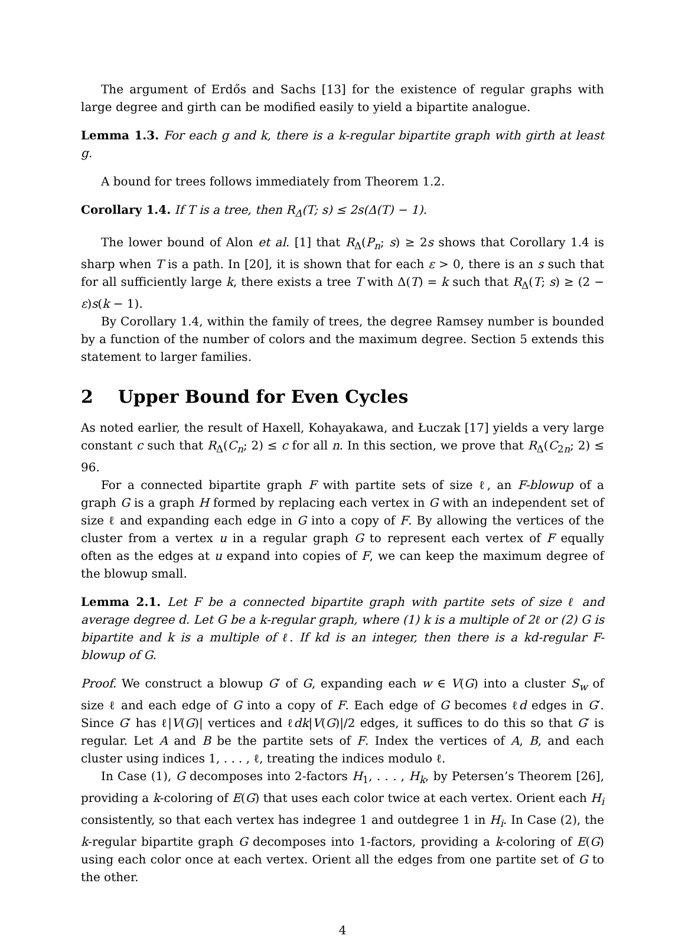The argument of Erdős and Sachs [13] for the existence of regular graphs with large degree and girth can be modified easily to yield a bipartite analogue.
Lemma 1.3. For each g and k, there is a k-regular bipartite graph with girth at least g.
A bound for trees follows immediately from Theorem 1.2.
Corollary 1.4. If T is a tree, then R<sub>Δ</sub>(T; s) ≤ 2s(Δ(T) − 1).
The lower bound of Alon et al. [1] that R<sub>Δ</sub>(P<sub>n</sub>; s) ≥ 2s shows that Corollary 1.4 is sharp when T is a path. In [20], it is shown that for each ε > 0, there is an s such that for all sufficiently large k, there exists a tree T with Δ(T) = k such that R<sub>Δ</sub>(T; s) ≥ (2 − ε)s(k − 1).
By Corollary 1.4, within the family of trees, the degree Ramsey number is bounded by a function of the number of colors and the maximum degree. Section 5 extends this statement to larger families.
2 Upper Bound for Even Cycles
As noted earlier, the result of Haxell, Kohayakawa, and Łuczak [17] yields a very large constant c such that R<sub>Δ</sub>(C<sub>n</sub>; 2) ≤ c for all n. In this section, we prove that R<sub>Δ</sub>(C<sub>2n</sub>; 2) ≤ 96.
For a connected bipartite graph F with partite sets of size ℓ, an F-blowup of a graph G is a graph H formed by replacing each vertex in G with an independent set of size ℓ and expanding each edge in G into a copy of F. By allowing the vertices of the cluster from a vertex u in a regular graph G to represent each vertex of F equally often as the edges at u expand into copies of F, we can keep the maximum degree of the blowup small.
Lemma 2.1. Let F be a connected bipartite graph with partite sets of size ℓ and average degree d. Let G be a k-regular graph, where (1) k is a multiple of 2ℓ or (2) G is bipartite and k is a multiple of ℓ. If kd is an integer, then there is a kd-regular F-blowup of G.
Proof. We construct a blowup G′ of G, expanding each w ∈ V(G) into a cluster S<sub>w</sub> of size ℓ and each edge of G into a copy of F. Each edge of G becomes ℓd edges in G′. Since G′ has ℓ|V(G)| vertices and ℓdk|V(G)|/2 edges, it suffices to do this so that G′ is regular. Let A and B be the partite sets of F. Index the vertices of A, B, and each cluster using indices 1, . . . , ℓ, treating the indices modulo ℓ.
In Case (1), G decomposes into 2-factors H<sub>1</sub>, . . . , H<sub>k</sub>, by Petersen’s Theorem [26], providing a k-coloring of E(G) that uses each color twice at each vertex. Orient each H<sub>i</sub> consistently, so that each vertex has indegree 1 and outdegree 1 in H<sub>i</sub>. In Case (2), the k-regular bipartite graph G decomposes into 1-factors, providing a k-coloring of E(G) using each color once at each vertex. Orient all the edges from one partite set of G to the other.
4